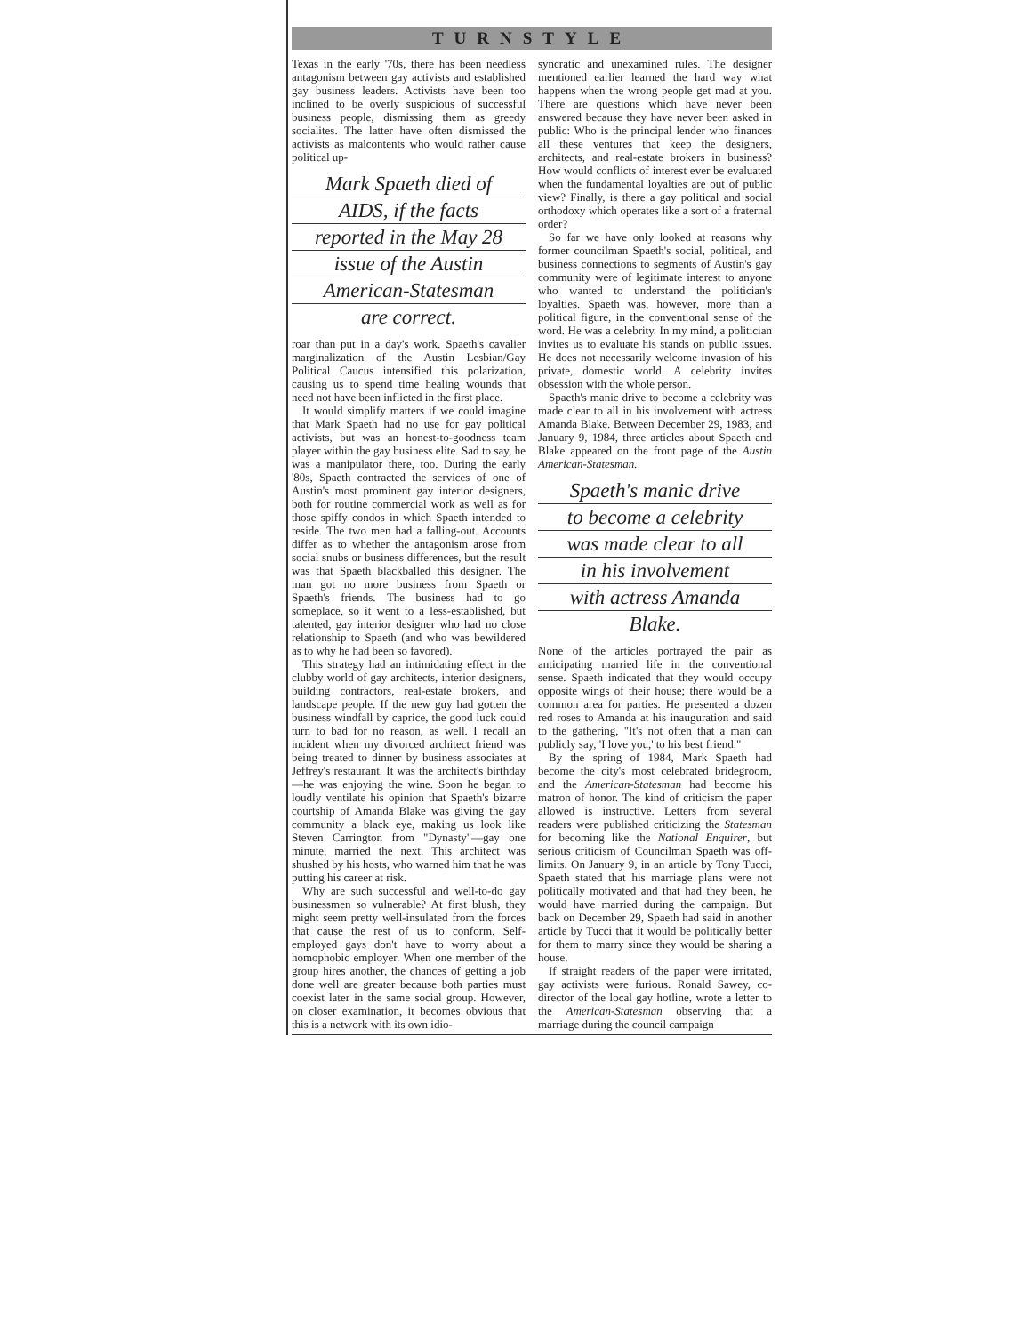TURNSTYLE
Texas in the early '70s, there has been needless antagonism between gay activists and established gay business leaders. Activists have been too inclined to be overly suspicious of successful business people, dismissing them as greedy socialites. The latter have often dismissed the activists as malcontents who would rather cause political up-
Mark Spaeth died of
AIDS, if the facts
reported in the May 28
issue of the Austin
American-Statesman
are correct.
roar than put in a day's work. Spaeth's cavalier marginalization of the Austin Lesbian/Gay Political Caucus intensified this polarization, causing us to spend time healing wounds that need not have been inflicted in the first place.
It would simplify matters if we could imagine that Mark Spaeth had no use for gay political activists, but was an honest-to-goodness team player within the gay business elite. Sad to say, he was a manipulator there, too. During the early '80s, Spaeth contracted the services of one of Austin's most prominent gay interior designers, both for routine commercial work as well as for those spiffy condos in which Spaeth intended to reside. The two men had a falling-out. Accounts differ as to whether the antagonism arose from social snubs or business differences, but the result was that Spaeth blackballed this designer. The man got no more business from Spaeth or Spaeth's friends. The business had to go someplace, so it went to a less-established, but talented, gay interior designer who had no close relationship to Spaeth (and who was bewildered as to why he had been so favored).
This strategy had an intimidating effect in the clubby world of gay architects, interior designers, building contractors, real-estate brokers, and landscape people. If the new guy had gotten the business windfall by caprice, the good luck could turn to bad for no reason, as well. I recall an incident when my divorced architect friend was being treated to dinner by business associates at Jeffrey's restaurant. It was the architect's birthday—he was enjoying the wine. Soon he began to loudly ventilate his opinion that Spaeth's bizarre courtship of Amanda Blake was giving the gay community a black eye, making us look like Steven Carrington from "Dynasty"—gay one minute, married the next. This architect was shushed by his hosts, who warned him that he was putting his career at risk.
Why are such successful and well-to-do gay businessmen so vulnerable? At first blush, they might seem pretty well-insulated from the forces that cause the rest of us to conform. Self-employed gays don't have to worry about a homophobic employer. When one member of the group hires another, the chances of getting a job done well are greater because both parties must coexist later in the same social group. However, on closer examination, it becomes obvious that this is a network with its own idio-
syncratic and unexamined rules. The designer mentioned earlier learned the hard way what happens when the wrong people get mad at you. There are questions which have never been answered because they have never been asked in public: Who is the principal lender who finances all these ventures that keep the designers, architects, and real-estate brokers in business? How would conflicts of interest ever be evaluated when the fundamental loyalties are out of public view? Finally, is there a gay political and social orthodoxy which operates like a sort of a fraternal order?
So far we have only looked at reasons why former councilman Spaeth's social, political, and business connections to segments of Austin's gay community were of legitimate interest to anyone who wanted to understand the politician's loyalties. Spaeth was, however, more than a political figure, in the conventional sense of the word. He was a celebrity. In my mind, a politician invites us to evaluate his stands on public issues. He does not necessarily welcome invasion of his private, domestic world. A celebrity invites obsession with the whole person.
Spaeth's manic drive to become a celebrity was made clear to all in his involvement with actress Amanda Blake. Between December 29, 1983, and January 9, 1984, three articles about Spaeth and Blake appeared on the front page of the Austin American-Statesman.
Spaeth's manic drive
to become a celebrity
was made clear to all
in his involvement
with actress Amanda
Blake.
None of the articles portrayed the pair as anticipating married life in the conventional sense. Spaeth indicated that they would occupy opposite wings of their house; there would be a common area for parties. He presented a dozen red roses to Amanda at his inauguration and said to the gathering, "It's not often that a man can publicly say, 'I love you,' to his best friend."
By the spring of 1984, Mark Spaeth had become the city's most celebrated bridegroom, and the American-Statesman had become his matron of honor. The kind of criticism the paper allowed is instructive. Letters from several readers were published criticizing the Statesman for becoming like the National Enquirer, but serious criticism of Councilman Spaeth was off-limits. On January 9, in an article by Tony Tucci, Spaeth stated that his marriage plans were not politically motivated and that had they been, he would have married during the campaign. But back on December 29, Spaeth had said in another article by Tucci that it would be politically better for them to marry since they would be sharing a house.
If straight readers of the paper were irritated, gay activists were furious. Ronald Sawey, co-director of the local gay hotline, wrote a letter to the American-Statesman observing that a marriage during the council campaign